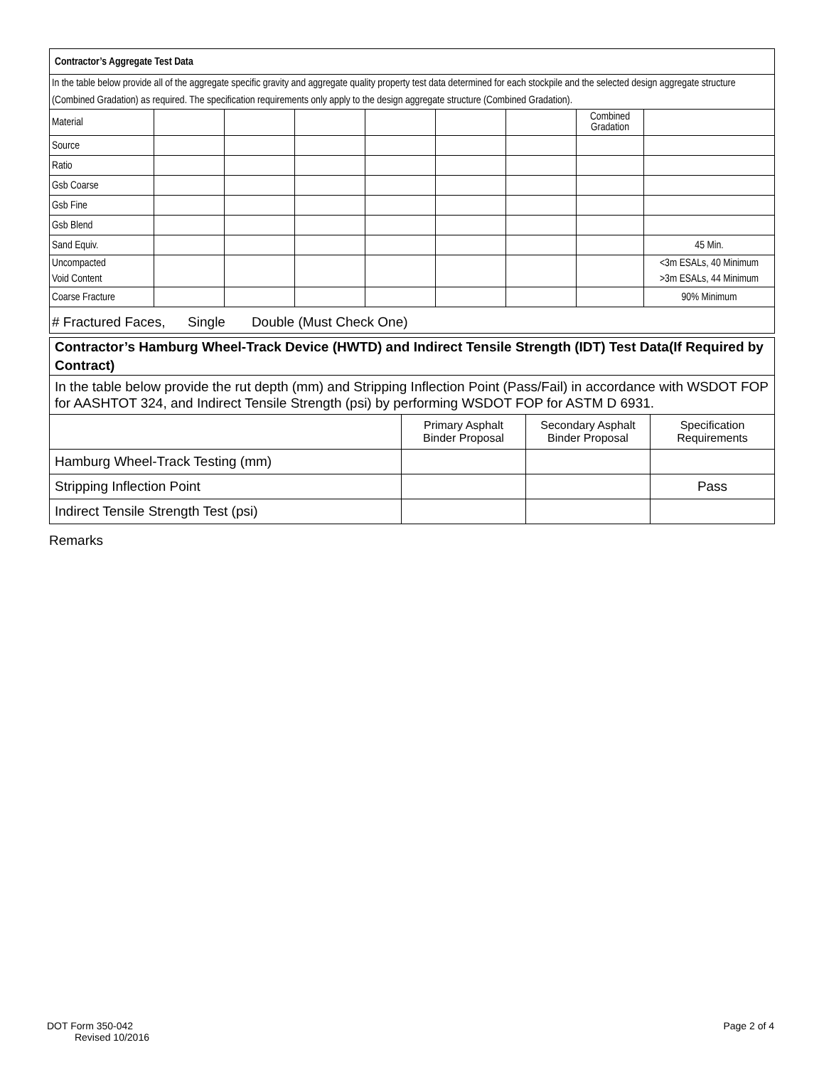| Contractor’s Aggregate Test Data | | | | | | | | |
| In the table below provide all of the aggregate specific gravity and aggregate quality property test data determined for each stockpile and the selected design aggregate structure (Combined Gradation) as required. The specification requirements only apply to the design aggregate structure (Combined Gradation). | | | | | | | | |
| Material | | | | | | | Combined Gradation | |
| Source | | | | | | | | |
| Ratio | | | | | | | | |
| Gsb Coarse | | | | | | | | |
| Gsb Fine | | | | | | | | |
| Gsb Blend | | | | | | | | |
| Sand Equiv. | | | | | | | | 45 Min. |
| Uncompacted Void Content | | | | | | | | <3m ESALs, 40 Minimum >3m ESALs, 44 Minimum |
| Coarse Fracture | | | | | | | | 90% Minimum |
| # Fractured Faces, Single Double (Must Check One) | | | | | | | | |
| Contractor’s Hamburg Wheel-Track Device (HWTD) and Indirect Tensile Strength (IDT) Test Data(If Required by Contract) | | | |
| In the table below provide the rut depth (mm) and Stripping Inflection Point (Pass/Fail) in accordance with WSDOT FOP for AASHTOT 324, and Indirect Tensile Strength (psi) by performing WSDOT FOP for ASTM D 6931. | | | |
| | Primary Asphalt Binder Proposal | Secondary Asphalt Binder Proposal | Specification Requirements |
| Hamburg Wheel-Track Testing (mm) | | | |
| Stripping Inflection Point | | | Pass |
| Indirect Tensile Strength Test (psi) | | | |
Remarks
DOT Form 350-042
Revised 10/2016
Page 2 of 4